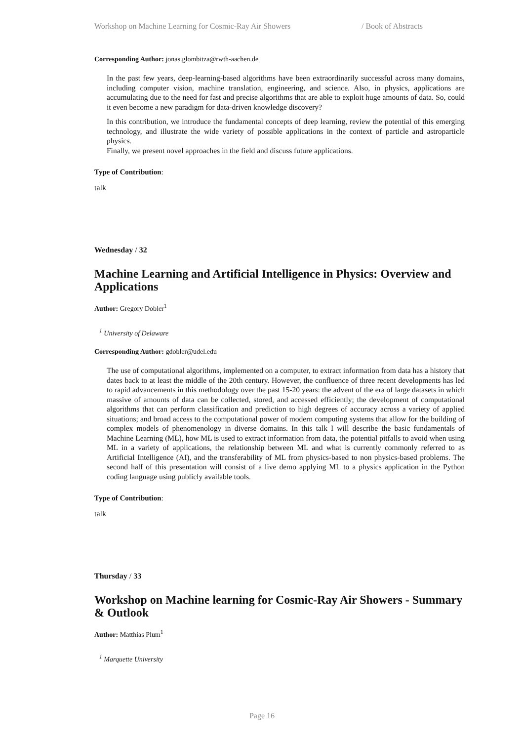Workshop on Machine Learning for Cosmic-Ray Air Showers / Book of Abstracts
Corresponding Author: jonas.glombitza@rwth-aachen.de
In the past few years, deep-learning-based algorithms have been extraordinarily successful across many domains, including computer vision, machine translation, engineering, and science. Also, in physics, applications are accumulating due to the need for fast and precise algorithms that are able to exploit huge amounts of data. So, could it even become a new paradigm for data-driven knowledge discovery?
In this contribution, we introduce the fundamental concepts of deep learning, review the potential of this emerging technology, and illustrate the wide variety of possible applications in the context of particle and astroparticle physics.
Finally, we present novel approaches in the field and discuss future applications.
Type of Contribution:
talk
Wednesday / 32
Machine Learning and Artificial Intelligence in Physics: Overview and Applications
Author: Gregory Dobler<sup>1</sup>
<sup>1</sup> University of Delaware
Corresponding Author: gdobler@udel.edu
The use of computational algorithms, implemented on a computer, to extract information from data has a history that dates back to at least the middle of the 20th century. However, the confluence of three recent developments has led to rapid advancements in this methodology over the past 15-20 years: the advent of the era of large datasets in which massive of amounts of data can be collected, stored, and accessed efficiently; the development of computational algorithms that can perform classification and prediction to high degrees of accuracy across a variety of applied situations; and broad access to the computational power of modern computing systems that allow for the building of complex models of phenomenology in diverse domains. In this talk I will describe the basic fundamentals of Machine Learning (ML), how ML is used to extract information from data, the potential pitfalls to avoid when using ML in a variety of applications, the relationship between ML and what is currently commonly referred to as Artificial Intelligence (AI), and the transferability of ML from physics-based to non physics-based problems. The second half of this presentation will consist of a live demo applying ML to a physics application in the Python coding language using publicly available tools.
Type of Contribution:
talk
Thursday / 33
Workshop on Machine learning for Cosmic-Ray Air Showers - Summary & Outlook
Author: Matthias Plum<sup>1</sup>
<sup>1</sup> Marquette University
Page 16